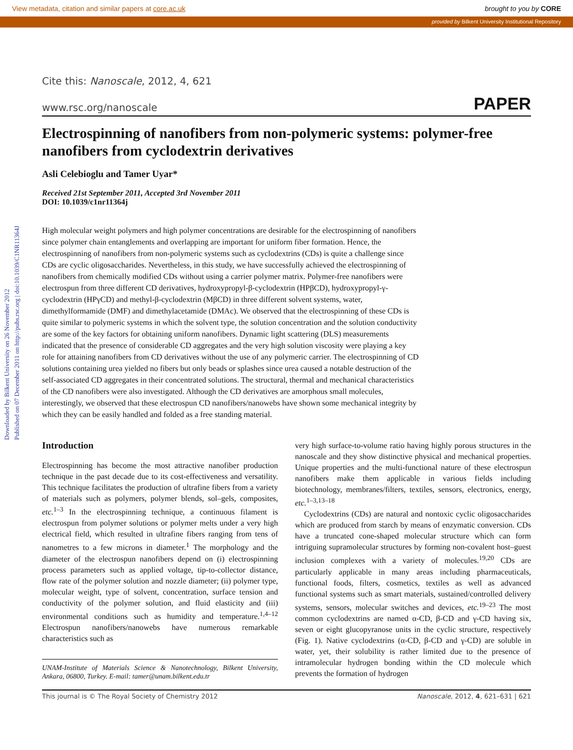View metadata, citation and similar papers at core.ac.uk brought to you by CORE
provided by Bilkent University Institutional Repository
Downloaded by Bilkent University on 26 November 2012
Published on 07 December 2011 on http://pubs.rsc.org | doi:10.1039/C1NR11364J
Cite this: Nanoscale, 2012, 4, 621
www.rsc.org/nanoscale PAPER
Electrospinning of nanofibers from non-polymeric systems: polymer-free nanofibers from cyclodextrin derivatives
Asli Celebioglu and Tamer Uyar*
Received 21st September 2011, Accepted 3rd November 2011
DOI: 10.1039/c1nr11364j
High molecular weight polymers and high polymer concentrations are desirable for the electrospinning of nanofibers since polymer chain entanglements and overlapping are important for uniform fiber formation. Hence, the electrospinning of nanofibers from non-polymeric systems such as cyclodextrins (CDs) is quite a challenge since CDs are cyclic oligosaccharides. Nevertheless, in this study, we have successfully achieved the electrospinning of nanofibers from chemically modified CDs without using a carrier polymer matrix. Polymer-free nanofibers were electrospun from three different CD derivatives, hydroxypropyl-β-cyclodextrin (HPβCD), hydroxypropyl-γ-cyclodextrin (HPγCD) and methyl-β-cyclodextrin (MβCD) in three different solvent systems, water, dimethylformamide (DMF) and dimethylacetamide (DMAc). We observed that the electrospinning of these CDs is quite similar to polymeric systems in which the solvent type, the solution concentration and the solution conductivity are some of the key factors for obtaining uniform nanofibers. Dynamic light scattering (DLS) measurements indicated that the presence of considerable CD aggregates and the very high solution viscosity were playing a key role for attaining nanofibers from CD derivatives without the use of any polymeric carrier. The electrospinning of CD solutions containing urea yielded no fibers but only beads or splashes since urea caused a notable destruction of the self-associated CD aggregates in their concentrated solutions. The structural, thermal and mechanical characteristics of the CD nanofibers were also investigated. Although the CD derivatives are amorphous small molecules, interestingly, we observed that these electrospun CD nanofibers/nanowebs have shown some mechanical integrity by which they can be easily handled and folded as a free standing material.
Introduction
Electrospinning has become the most attractive nanofiber production technique in the past decade due to its cost-effectiveness and versatility. This technique facilitates the production of ultrafine fibers from a variety of materials such as polymers, polymer blends, sol–gels, composites, etc.<sup>1–3</sup> In the electrospinning technique, a continuous filament is electrospun from polymer solutions or polymer melts under a very high electrical field, which resulted in ultrafine fibers ranging from tens of nanometres to a few microns in diameter.<sup>1</sup> The morphology and the diameter of the electrospun nanofibers depend on (i) electrospinning process parameters such as applied voltage, tip-to-collector distance, flow rate of the polymer solution and nozzle diameter; (ii) polymer type, molecular weight, type of solvent, concentration, surface tension and conductivity of the polymer solution, and fluid elasticity and (iii) environmental conditions such as humidity and temperature.<sup>1,4–12</sup> Electrospun nanofibers/nanowebs have numerous remarkable characteristics such as
UNAM-Institute of Materials Science & Nanotechnology, Bilkent University, Ankara, 06800, Turkey. E-mail: tamer@unam.bilkent.edu.tr
very high surface-to-volume ratio having highly porous structures in the nanoscale and they show distinctive physical and mechanical properties. Unique properties and the multi-functional nature of these electrospun nanofibers make them applicable in various fields including biotechnology, membranes/filters, textiles, sensors, electronics, energy, etc.<sup>1–3,13–18</sup>
Cyclodextrins (CDs) are natural and nontoxic cyclic oligosaccharides which are produced from starch by means of enzymatic conversion. CDs have a truncated cone-shaped molecular structure which can form intriguing supramolecular structures by forming non-covalent host–guest inclusion complexes with a variety of molecules.<sup>19,20</sup> CDs are particularly applicable in many areas including pharmaceuticals, functional foods, filters, cosmetics, textiles as well as advanced functional systems such as smart materials, sustained/controlled delivery systems, sensors, molecular switches and devices, etc.<sup>19–23</sup> The most common cyclodextrins are named α-CD, β-CD and γ-CD having six, seven or eight glucopyranose units in the cyclic structure, respectively (Fig. 1). Native cyclodextrins (α-CD, β-CD and γ-CD) are soluble in water, yet, their solubility is rather limited due to the presence of intramolecular hydrogen bonding within the CD molecule which prevents the formation of hydrogen
This journal is © The Royal Society of Chemistry 2012 Nanoscale, 2012, 4, 621–631 | 621